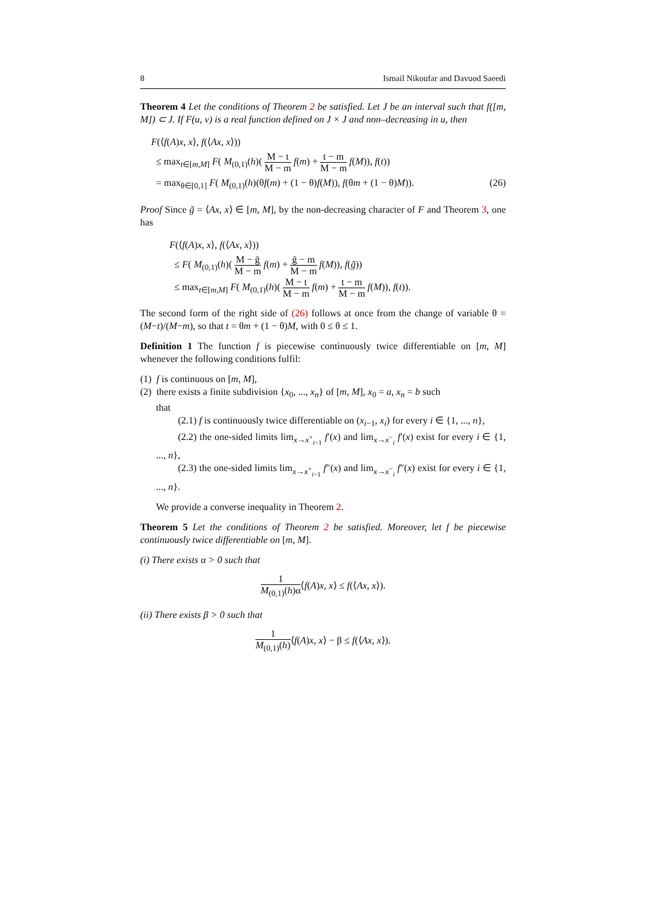8 Ismail Nikoufar and Davuod Saeedi
Theorem 4 Let the conditions of Theorem 2 be satisfied. Let J be an interval such that f([m, M]) ⊂ J. If F(u, v) is a real function defined on J × J and non–decreasing in u, then
F(⟨f(A)x, x⟩, f(⟨Ax, x⟩))
≤ max<sub>t∈[m,M]</sub> F( M<sub>(0,1)</sub>(h)( M − t M − m f(m) + t − m M − m f(M)), f(t))
= max<sub>θ∈[0,1]</sub> F( M<sub>(0,1)</sub>(h)(θf(m) + (1 − θ)f(M)), f(θm + (1 − θ)M)). (26)
Proof Since ḡ = ⟨Ax, x⟩ ∈ [m, M], by the non-decreasing character of F and Theorem 3, one has
F(⟨f(A)x, x⟩, f(⟨Ax, x⟩))
≤ F( M<sub>(0,1)</sub>(h)( M − ḡ M − m f(m) + ḡ − m M − m f(M)), f(ḡ))
≤ max<sub>t∈[m,M]</sub> F( M<sub>(0,1)</sub>(h)( M − t M − m f(m) + t − m M − m f(M)), f(t)).
The second form of the right side of (26) follows at once from the change of variable θ = (M−t)/(M−m), so that t = θm + (1 − θ)M, with 0 ≤ θ ≤ 1.
Definition 1 The function f is piecewise continuously twice differentiable on [m, M] whenever the following conditions fulfil:
(1) f is continuous on [m, M],
(2) there exists a finite subdivision {x<sub>0</sub>, ..., x<sub>n</sub>} of [m, M], x<sub>0</sub> = a, x<sub>n</sub> = b such
that
(2.1) f is continuously twice differentiable on (x<sub>i−1</sub>, x<sub>i</sub>) for every i ∈ {1, ..., n},
(2.2) the one-sided limits lim<sub>x→x<sup>+</sup><sub>i−1</sub></sub> f′(x) and lim<sub>x→x<sup>−</sup><sub>i</sub></sub> f′(x) exist for every i ∈ {1, ..., n},
(2.3) the one-sided limits lim<sub>x→x<sup>+</sup><sub>i−1</sub></sub> f″(x) and lim<sub>x→x<sup>−</sup><sub>i</sub></sub> f″(x) exist for every i ∈ {1, ..., n}.
We provide a converse inequality in Theorem 2.
Theorem 5 Let the conditions of Theorem 2 be satisfied. Moreover, let f be piecewise continuously twice differentiable on [m, M].
(i) There exists α > 0 such that
1 M<sub>(0,1)</sub>(h)α⟨f(A)x, x⟩ ≤ f(⟨Ax, x⟩).
(ii) There exists β > 0 such that
1 M<sub>(0,1)</sub>(h)⟨f(A)x, x⟩ − β ≤ f(⟨Ax, x⟩).